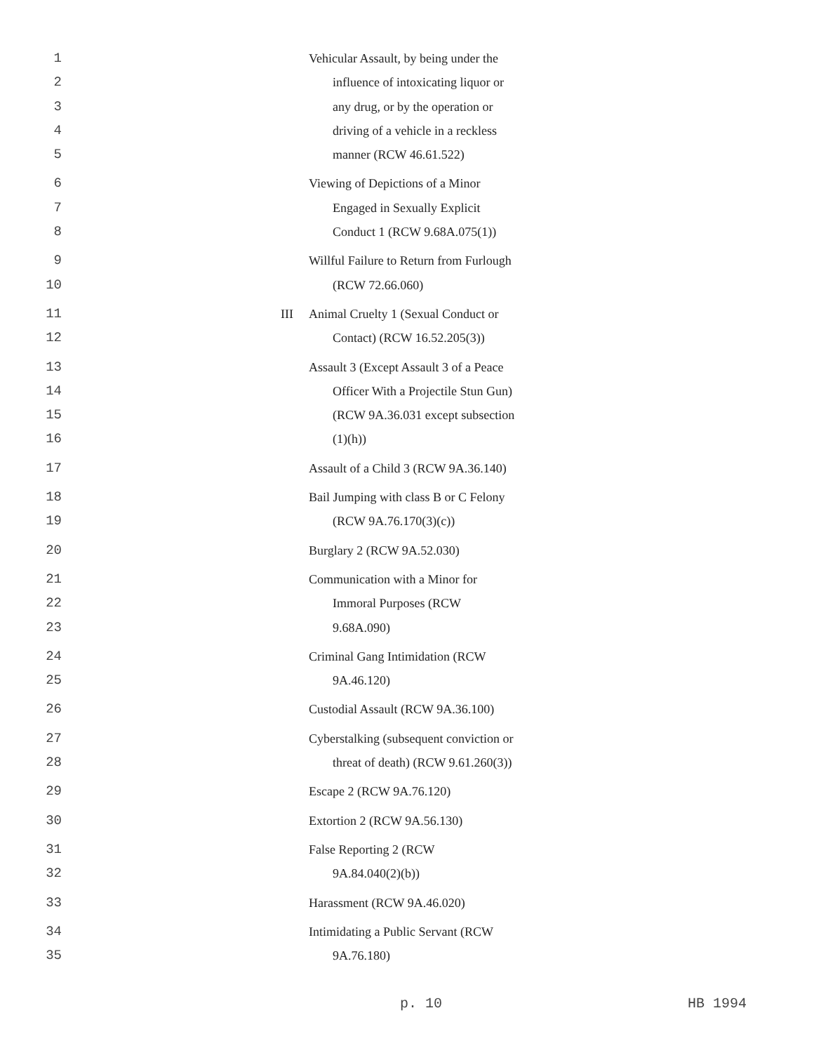1
2
3
4
5
Vehicular Assault, by being under the
influence of intoxicating liquor or
any drug, or by the operation or
driving of a vehicle in a reckless
manner (RCW 46.61.522)
6
7
8
Viewing of Depictions of a Minor
Engaged in Sexually Explicit
Conduct 1 (RCW 9.68A.075(1))
9
10
Willful Failure to Return from Furlough
(RCW 72.66.060)
11
12
III
Animal Cruelty 1 (Sexual Conduct or
Contact) (RCW 16.52.205(3))
13
14
15
16
Assault 3 (Except Assault 3 of a Peace
Officer With a Projectile Stun Gun)
(RCW 9A.36.031 except subsection
(1)(h))
17 Assault of a Child 3 (RCW 9A.36.140)
18
19
Bail Jumping with class B or C Felony
(RCW 9A.76.170(3)(c))
20 Burglary 2 (RCW 9A.52.030)
21
22
23
Communication with a Minor for
Immoral Purposes (RCW
9.68A.090)
24
25
Criminal Gang Intimidation (RCW
9A.46.120)
26 Custodial Assault (RCW 9A.36.100)
27
28
Cyberstalking (subsequent conviction or
threat of death) (RCW 9.61.260(3))
29 Escape 2 (RCW 9A.76.120)
30 Extortion 2 (RCW 9A.56.130)
31
32
False Reporting 2 (RCW
9A.84.040(2)(b))
33 Harassment (RCW 9A.46.020)
34
35
Intimidating a Public Servant (RCW
9A.76.180)
p. 10 HB 1994